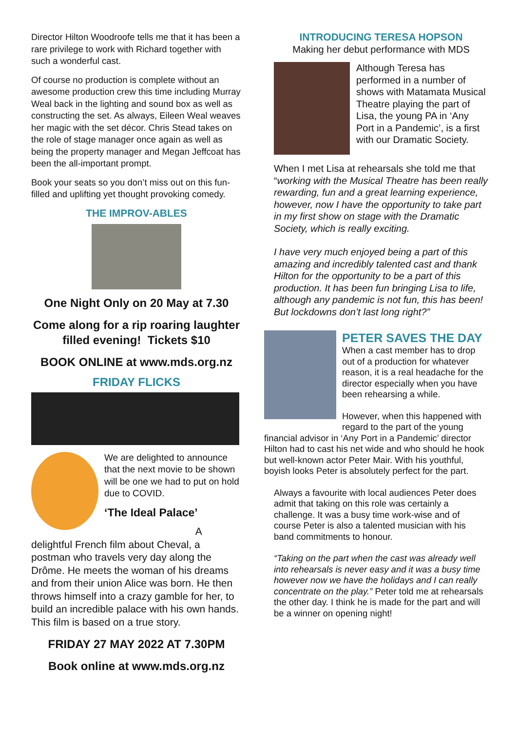Director Hilton Woodroofe tells me that it has been a rare privilege to work with Richard together with such a wonderful cast.
Of course no production is complete without an awesome production crew this time including Murray Weal back in the lighting and sound box as well as constructing the set. As always, Eileen Weal weaves her magic with the set décor. Chris Stead takes on the role of stage manager once again as well as being the property manager and Megan Jeffcoat has been the all-important prompt.
Book your seats so you don’t miss out on this fun-filled and uplifting yet thought provoking comedy.
THE IMPROV-ABLES
One Night Only on 20 May at 7.30
Come along for a rip roaring laughter filled evening! Tickets $10
BOOK ONLINE at www.mds.org.nz
FRIDAY FLICKS
We are delighted to announce that the next movie to be shown will be one we had to put on hold due to COVID.
‘The Ideal Palace’
A delightful French film about Cheval, a postman who travels very day along the Drôme. He meets the woman of his dreams and from their union Alice was born. He then throws himself into a crazy gamble for her, to build an incredible palace with his own hands. This film is based on a true story.
FRIDAY 27 MAY 2022 AT 7.30PM
Book online at www.mds.org.nz
INTRODUCING TERESA HOPSON
Making her debut performance with MDS
Although Teresa has performed in a number of shows with Matamata Musical Theatre playing the part of Lisa, the young PA in ‘Any Port in a Pandemic’, is a first with our Dramatic Society.
When I met Lisa at rehearsals she told me that “working with the Musical Theatre has been really rewarding, fun and a great learning experience, however, now I have the opportunity to take part in my first show on stage with the Dramatic Society, which is really exciting.
I have very much enjoyed being a part of this amazing and incredibly talented cast and thank Hilton for the opportunity to be a part of this production. It has been fun bringing Lisa to life, although any pandemic is not fun, this has been! But lockdowns don’t last long right?”
PETER SAVES THE DAY
When a cast member has to drop out of a production for whatever reason, it is a real headache for the director especially when you have been rehearsing a while.
However, when this happened with regard to the part of the young financial advisor in ‘Any Port in a Pandemic’ director Hilton had to cast his net wide and who should he hook but well-known actor Peter Mair. With his youthful, boyish looks Peter is absolutely perfect for the part.
Always a favourite with local audiences Peter does admit that taking on this role was certainly a challenge. It was a busy time work-wise and of course Peter is also a talented musician with his band commitments to honour.
“Taking on the part when the cast was already well into rehearsals is never easy and it was a busy time however now we have the holidays and I can really concentrate on the play.” Peter told me at rehearsals the other day. I think he is made for the part and will be a winner on opening night!